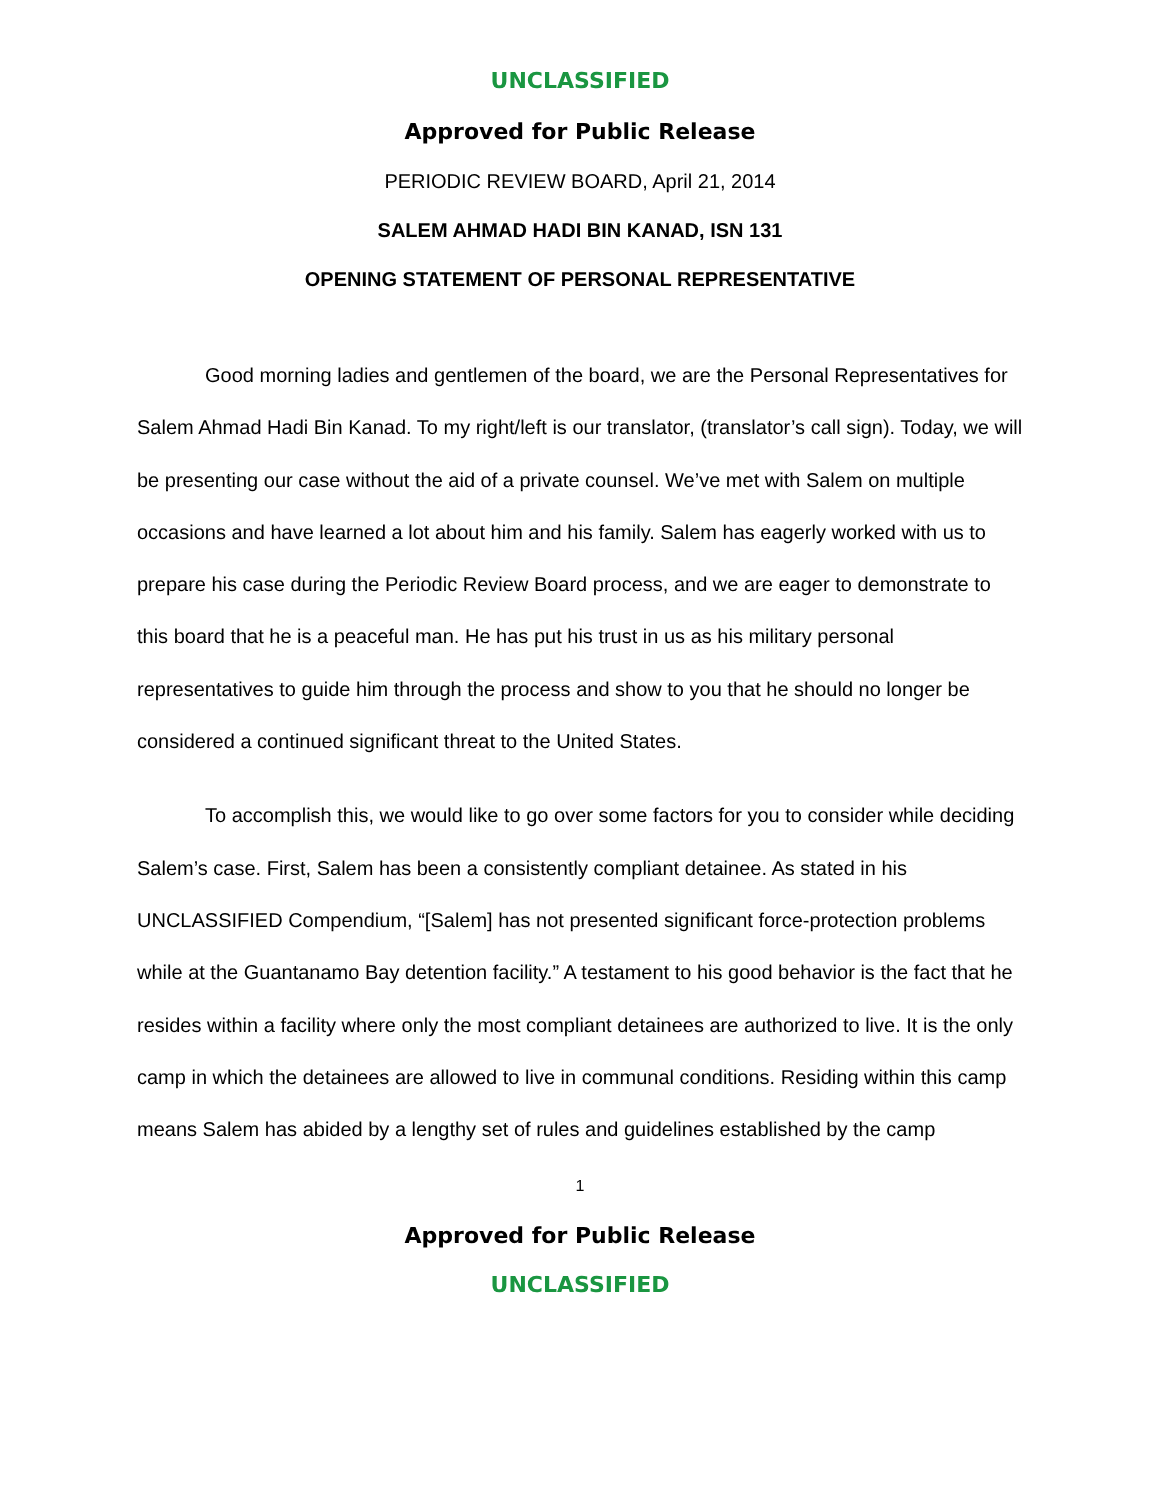UNCLASSIFIED
Approved for Public Release
PERIODIC REVIEW BOARD, April 21, 2014
SALEM AHMAD HADI BIN KANAD, ISN 131
OPENING STATEMENT OF PERSONAL REPRESENTATIVE
Good morning ladies and gentlemen of the board, we are the Personal Representatives for Salem Ahmad Hadi Bin Kanad. To my right/left is our translator, (translator’s call sign). Today, we will be presenting our case without the aid of a private counsel. We’ve met with Salem on multiple occasions and have learned a lot about him and his family. Salem has eagerly worked with us to prepare his case during the Periodic Review Board process, and we are eager to demonstrate to this board that he is a peaceful man. He has put his trust in us as his military personal representatives to guide him through the process and show to you that he should no longer be considered a continued significant threat to the United States.
To accomplish this, we would like to go over some factors for you to consider while deciding Salem’s case. First, Salem has been a consistently compliant detainee. As stated in his UNCLASSIFIED Compendium, “[Salem] has not presented significant force-protection problems while at the Guantanamo Bay detention facility.” A testament to his good behavior is the fact that he resides within a facility where only the most compliant detainees are authorized to live. It is the only camp in which the detainees are allowed to live in communal conditions. Residing within this camp means Salem has abided by a lengthy set of rules and guidelines established by the camp
1
Approved for Public Release
UNCLASSIFIED